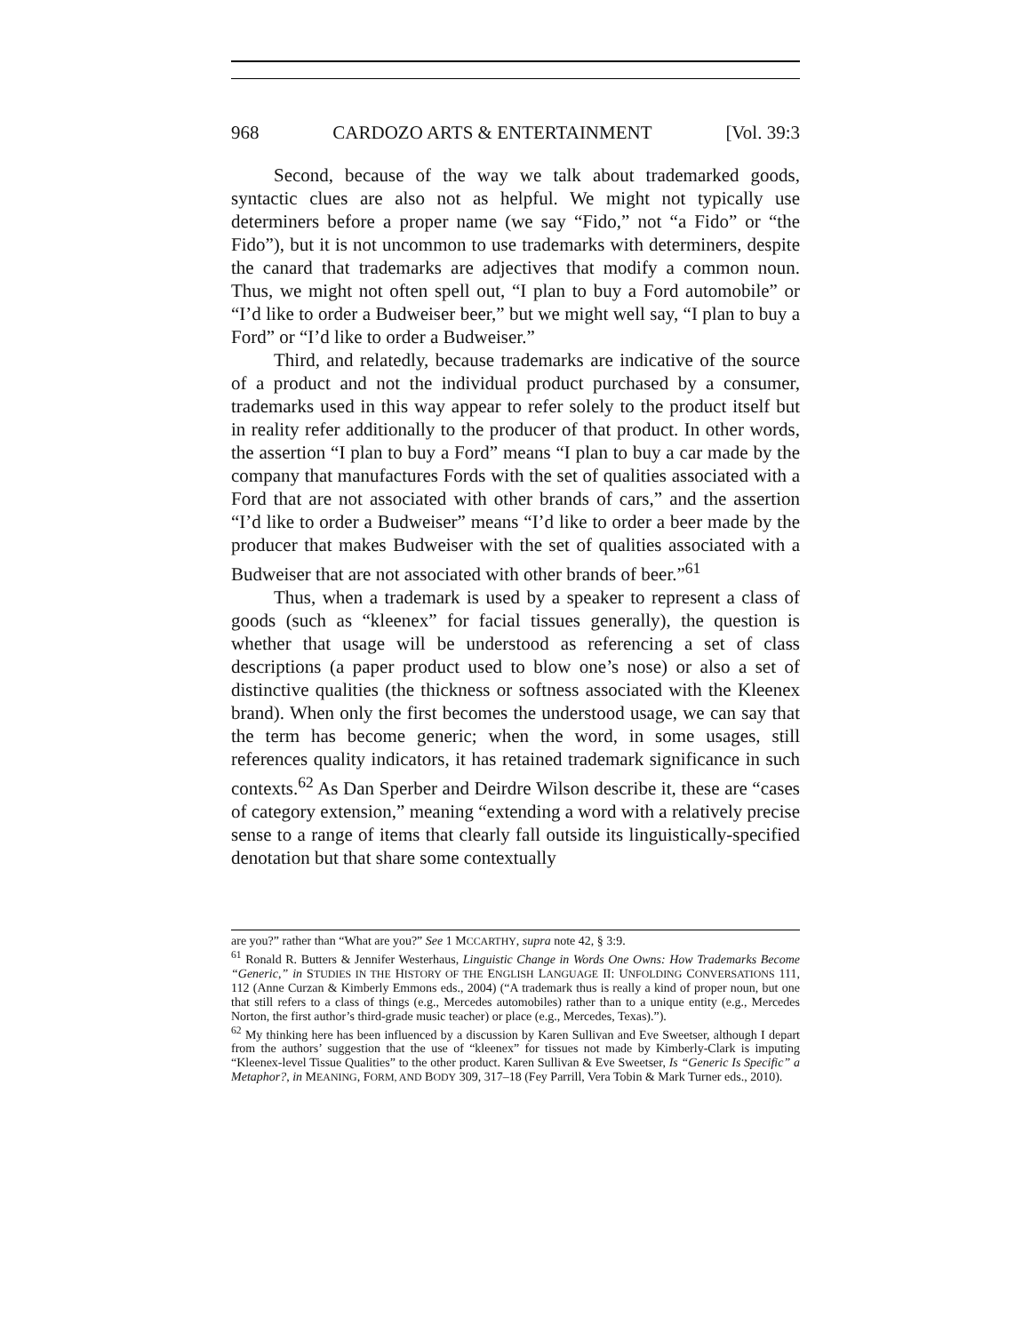968 CARDOZO ARTS & ENTERTAINMENT [Vol. 39:3
Second, because of the way we talk about trademarked goods, syntactic clues are also not as helpful. We might not typically use determiners before a proper name (we say “Fido,” not “a Fido” or “the Fido”), but it is not uncommon to use trademarks with determiners, despite the canard that trademarks are adjectives that modify a common noun. Thus, we might not often spell out, “I plan to buy a Ford automobile” or “I’d like to order a Budweiser beer,” but we might well say, “I plan to buy a Ford” or “I’d like to order a Budweiser.”
Third, and relatedly, because trademarks are indicative of the source of a product and not the individual product purchased by a consumer, trademarks used in this way appear to refer solely to the product itself but in reality refer additionally to the producer of that product. In other words, the assertion “I plan to buy a Ford” means “I plan to buy a car made by the company that manufactures Fords with the set of qualities associated with a Ford that are not associated with other brands of cars,” and the assertion “I’d like to order a Budweiser” means “I’d like to order a beer made by the producer that makes Budweiser with the set of qualities associated with a Budweiser that are not associated with other brands of beer.”<sup>61</sup>
Thus, when a trademark is used by a speaker to represent a class of goods (such as “kleenex” for facial tissues generally), the question is whether that usage will be understood as referencing a set of class descriptions (a paper product used to blow one’s nose) or also a set of distinctive qualities (the thickness or softness associated with the Kleenex brand). When only the first becomes the understood usage, we can say that the term has become generic; when the word, in some usages, still references quality indicators, it has retained trademark significance in such contexts.<sup>62</sup> As Dan Sperber and Deirdre Wilson describe it, these are “cases of category extension,” meaning “extending a word with a relatively precise sense to a range of items that clearly fall outside its linguistically-specified denotation but that share some contextually
are you?” rather than “What are you?” See 1 MCCARTHY, supra note 42, § 3:9.
<sup>61</sup> Ronald R. Butters & Jennifer Westerhaus, Linguistic Change in Words One Owns: How Trademarks Become “Generic,” in STUDIES IN THE HISTORY OF THE ENGLISH LANGUAGE II: UNFOLDING CONVERSATIONS 111, 112 (Anne Curzan & Kimberly Emmons eds., 2004) (“A trademark thus is really a kind of proper noun, but one that still refers to a class of things (e.g., Mercedes automobiles) rather than to a unique entity (e.g., Mercedes Norton, the first author’s third-grade music teacher) or place (e.g., Mercedes, Texas).”).
<sup>62</sup> My thinking here has been influenced by a discussion by Karen Sullivan and Eve Sweetser, although I depart from the authors’ suggestion that the use of “kleenex” for tissues not made by Kimberly-Clark is imputing “Kleenex-level Tissue Qualities” to the other product. Karen Sullivan & Eve Sweetser, Is “Generic Is Specific” a Metaphor?, in MEANING, FORM, AND BODY 309, 317–18 (Fey Parrill, Vera Tobin & Mark Turner eds., 2010).